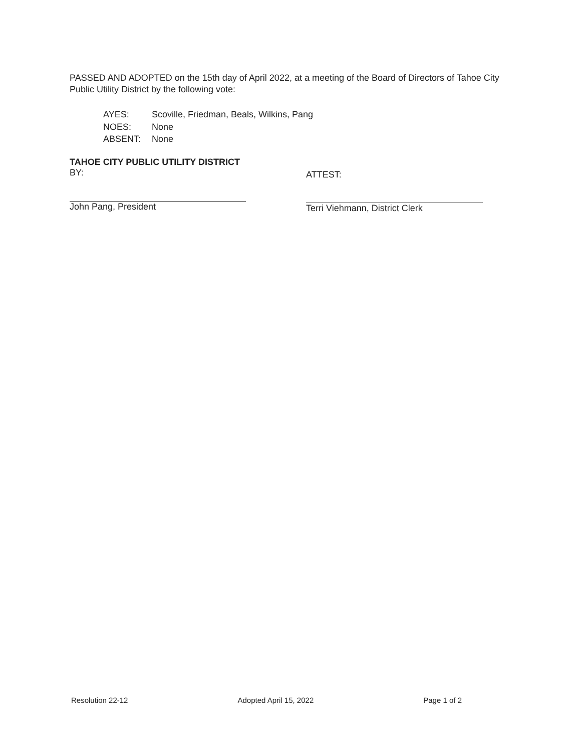PASSED AND ADOPTED on the 15th day of April 2022, at a meeting of the Board of Directors of Tahoe City Public Utility District by the following vote:
AYES: Scoville, Friedman, Beals, Wilkins, Pang
NOES: None
ABSENT: None
TAHOE CITY PUBLIC UTILITY DISTRICT
BY:
John Pang, President
ATTEST:
Terri Viehmann, District Clerk
Resolution 22-12 Adopted April 15, 2022 Page 1 of 2